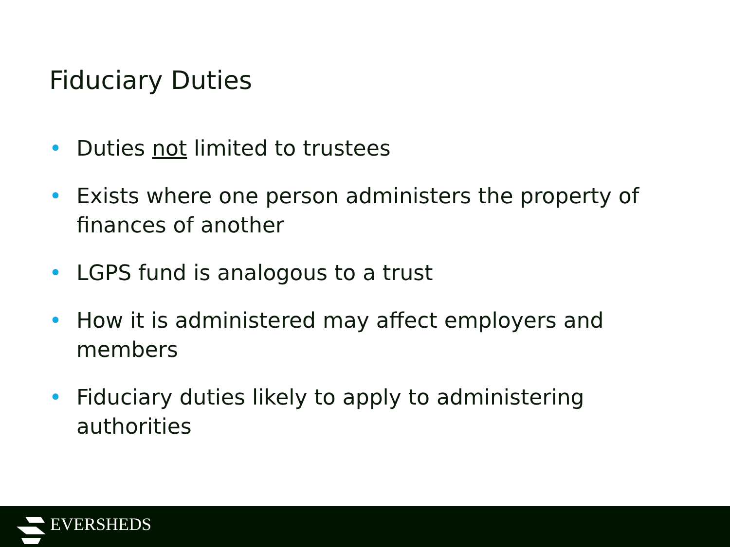Fiduciary Duties
• Duties not limited to trustees
• Exists where one person administers the property of finances of another
• LGPS fund is analogous to a trust
• How it is administered may affect employers and members
• Fiduciary duties likely to apply to administering authorities
EVERSHEDS